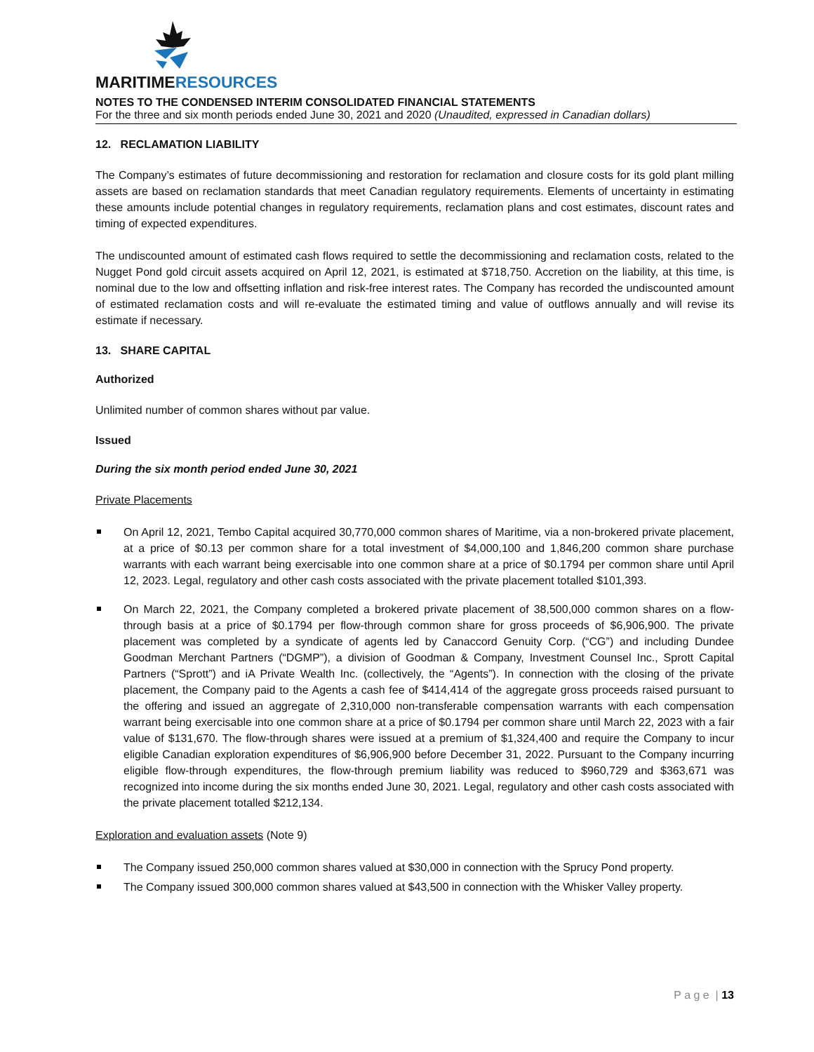MARITIMERESOURCES
NOTES TO THE CONDENSED INTERIM CONSOLIDATED FINANCIAL STATEMENTS
For the three and six month periods ended June 30, 2021 and 2020 (Unaudited, expressed in Canadian dollars)
12. RECLAMATION LIABILITY
The Company’s estimates of future decommissioning and restoration for reclamation and closure costs for its gold plant milling assets are based on reclamation standards that meet Canadian regulatory requirements. Elements of uncertainty in estimating these amounts include potential changes in regulatory requirements, reclamation plans and cost estimates, discount rates and timing of expected expenditures.
The undiscounted amount of estimated cash flows required to settle the decommissioning and reclamation costs, related to the Nugget Pond gold circuit assets acquired on April 12, 2021, is estimated at $718,750. Accretion on the liability, at this time, is nominal due to the low and offsetting inflation and risk-free interest rates. The Company has recorded the undiscounted amount of estimated reclamation costs and will re-evaluate the estimated timing and value of outflows annually and will revise its estimate if necessary.
13. SHARE CAPITAL
Authorized
Unlimited number of common shares without par value.
Issued
During the six month period ended June 30, 2021
Private Placements
On April 12, 2021, Tembo Capital acquired 30,770,000 common shares of Maritime, via a non-brokered private placement, at a price of $0.13 per common share for a total investment of $4,000,100 and 1,846,200 common share purchase warrants with each warrant being exercisable into one common share at a price of $0.1794 per common share until April 12, 2023. Legal, regulatory and other cash costs associated with the private placement totalled $101,393.
On March 22, 2021, the Company completed a brokered private placement of 38,500,000 common shares on a flow-through basis at a price of $0.1794 per flow-through common share for gross proceeds of $6,906,900. The private placement was completed by a syndicate of agents led by Canaccord Genuity Corp. (“CG”) and including Dundee Goodman Merchant Partners (“DGMP”), a division of Goodman & Company, Investment Counsel Inc., Sprott Capital Partners (“Sprott”) and iA Private Wealth Inc. (collectively, the “Agents”). In connection with the closing of the private placement, the Company paid to the Agents a cash fee of $414,414 of the aggregate gross proceeds raised pursuant to the offering and issued an aggregate of 2,310,000 non-transferable compensation warrants with each compensation warrant being exercisable into one common share at a price of $0.1794 per common share until March 22, 2023 with a fair value of $131,670. The flow-through shares were issued at a premium of $1,324,400 and require the Company to incur eligible Canadian exploration expenditures of $6,906,900 before December 31, 2022. Pursuant to the Company incurring eligible flow-through expenditures, the flow-through premium liability was reduced to $960,729 and $363,671 was recognized into income during the six months ended June 30, 2021. Legal, regulatory and other cash costs associated with the private placement totalled $212,134.
Exploration and evaluation assets (Note 9)
The Company issued 250,000 common shares valued at $30,000 in connection with the Sprucy Pond property.
The Company issued 300,000 common shares valued at $43,500 in connection with the Whisker Valley property.
P a g e | 13